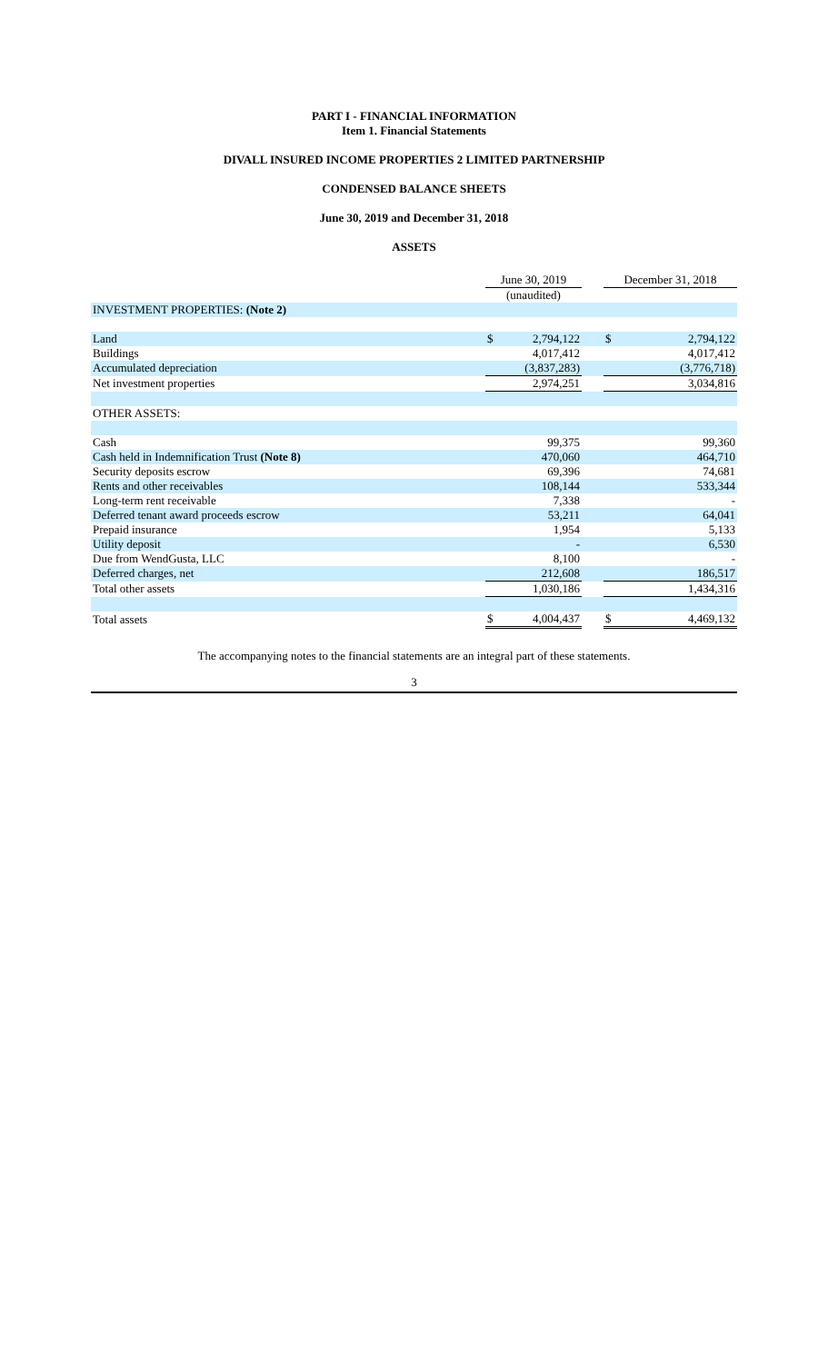PART I - FINANCIAL INFORMATION
Item 1. Financial Statements
DIVALL INSURED INCOME PROPERTIES 2 LIMITED PARTNERSHIP
CONDENSED BALANCE SHEETS
June 30, 2019 and December 31, 2018
ASSETS
| | June 30, 2019 | | | December 31, 2018 | |
| --- | --- | --- | --- | --- | --- |
| | (unaudited) | | | | |
| INVESTMENT PROPERTIES: (Note 2) | | | | | |
| Land | $ | 2,794,122 | | $ | 2,794,122 |
| Buildings | | 4,017,412 | | | 4,017,412 |
| Accumulated depreciation | | (3,837,283) | | | (3,776,718) |
| Net investment properties | | 2,974,251 | | | 3,034,816 |
| OTHER ASSETS: | | | | | |
| Cash | | 99,375 | | | 99,360 |
| Cash held in Indemnification Trust (Note 8) | | 470,060 | | | 464,710 |
| Security deposits escrow | | 69,396 | | | 74,681 |
| Rents and other receivables | | 108,144 | | | 533,344 |
| Long-term rent receivable | | 7,338 | | | - |
| Deferred tenant award proceeds escrow | | 53,211 | | | 64,041 |
| Prepaid insurance | | 1,954 | | | 5,133 |
| Utility deposit | | - | | | 6,530 |
| Due from WendGusta, LLC | | 8,100 | | | - |
| Deferred charges, net | | 212,608 | | | 186,517 |
| Total other assets | | 1,030,186 | | | 1,434,316 |
| Total assets | $ | 4,004,437 | | $ | 4,469,132 |
The accompanying notes to the financial statements are an integral part of these statements.
3